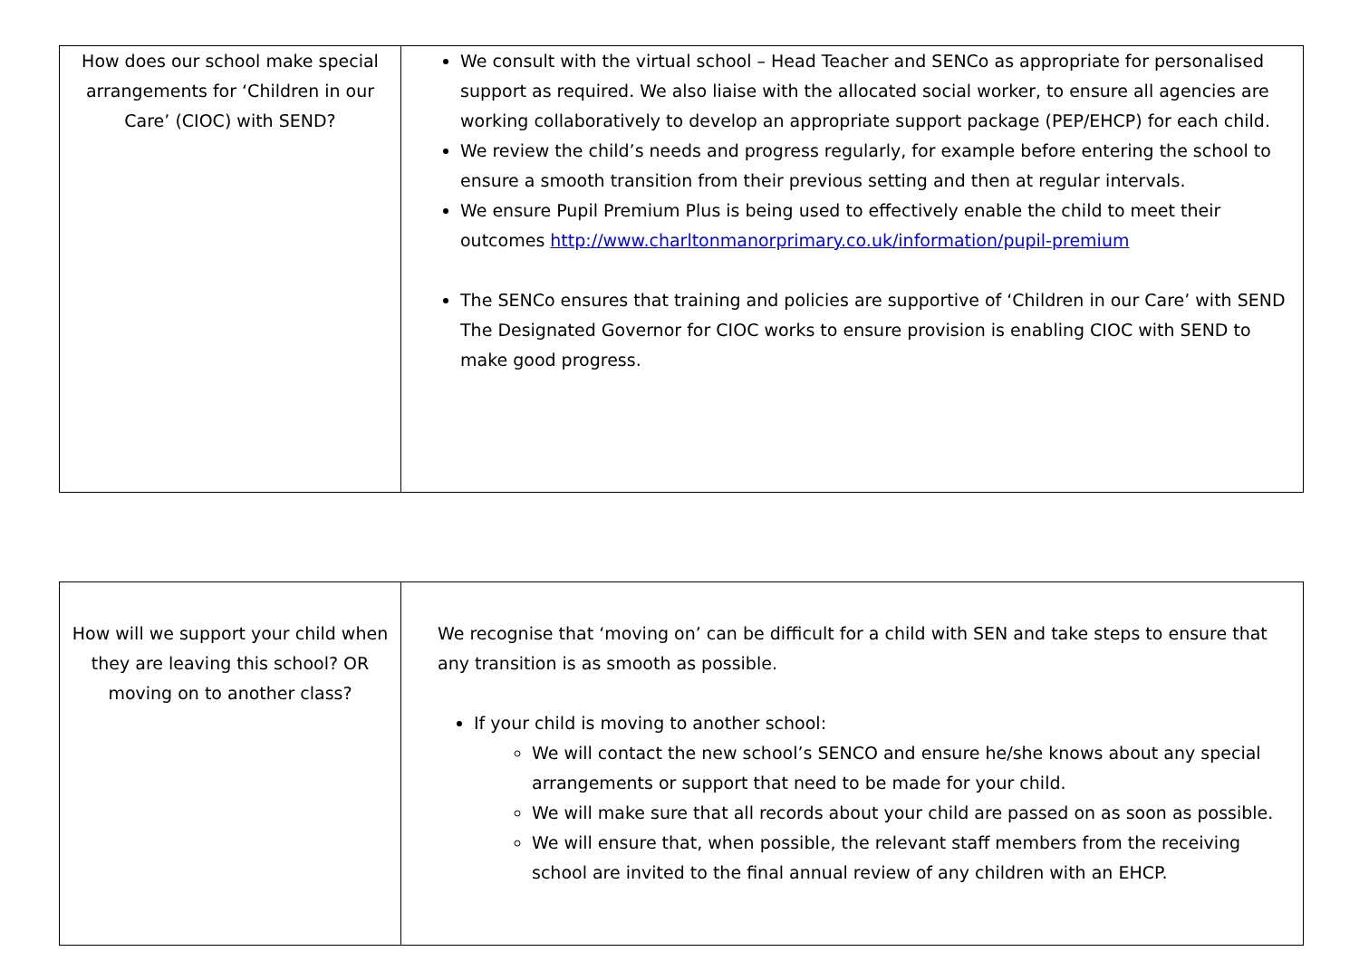| How does our school make special arrangements for ‘Children in our Care’ (CIOC) with SEND? | We consult with the virtual school – Head Teacher and SENCo as appropriate for personalised support as required. We also liaise with the allocated social worker, to ensure all agencies are working collaboratively to develop an appropriate support package (PEP/EHCP) for each child. We review the child’s needs and progress regularly, for example before entering the school to ensure a smooth transition from their previous setting and then at regular intervals. We ensure Pupil Premium Plus is being used to effectively enable the child to meet their outcomes http://www.charltonmanorprimary.co.uk/information/pupil-premium The SENCo ensures that training and policies are supportive of ‘Children in our Care’ with SEND The Designated Governor for CIOC works to ensure provision is enabling CIOC with SEND to make good progress. |
| How will we support your child when they are leaving this school? OR moving on to another class? | We recognise that ‘moving on’ can be difficult for a child with SEN and take steps to ensure that any transition is as smooth as possible. If your child is moving to another school: We will contact the new school’s SENCO and ensure he/she knows about any special arrangements or support that need to be made for your child. We will make sure that all records about your child are passed on as soon as possible. We will ensure that, when possible, the relevant staff members from the receiving school are invited to the final annual review of any children with an EHCP. |